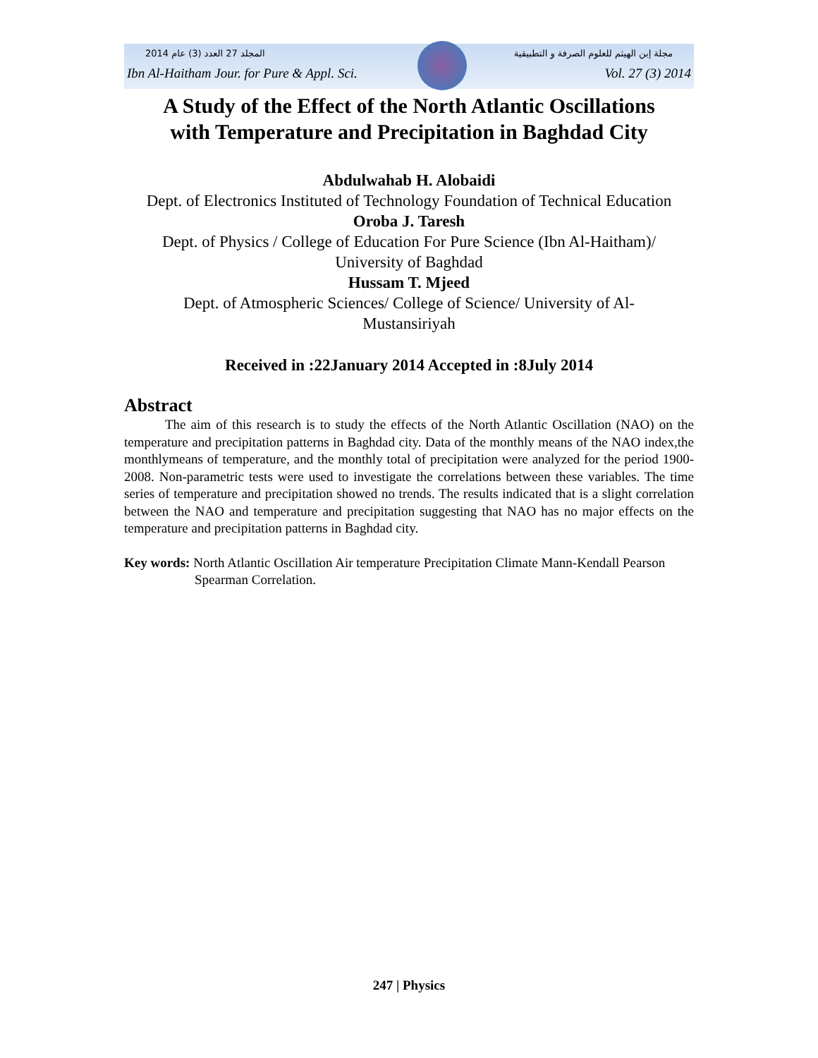المجلد 27 العدد (3) عام 2014 مجلة إبن الهيثم للعلوم الصرفة و التطبيقية
Ibn Al-Haitham Jour. for Pure & Appl. Sci. Vol. 27 (3) 2014
A Study of the Effect of the North Atlantic Oscillations
with Temperature and Precipitation in Baghdad City
Abdulwahab H. Alobaidi
Dept. of Electronics Instituted of Technology Foundation of Technical Education
Oroba J. Taresh
Dept. of Physics / College of Education For Pure Science (Ibn Al-Haitham)/ University of Baghdad
Hussam T. Mjeed
Dept. of Atmospheric Sciences/ College of Science/ University of Al-Mustansiriyah
Received in :22January 2014 Accepted in :8July 2014
Abstract
The aim of this research is to study the effects of the North Atlantic Oscillation (NAO) on the temperature and precipitation patterns in Baghdad city. Data of the monthly means of the NAO index,the monthlymeans of temperature, and the monthly total of precipitation were analyzed for the period 1900-2008. Non-parametric tests were used to investigate the correlations between these variables. The time series of temperature and precipitation showed no trends. The results indicated that is a slight correlation between the NAO and temperature and precipitation suggesting that NAO has no major effects on the temperature and precipitation patterns in Baghdad city.
Key words: North Atlantic Oscillation Air temperature Precipitation Climate Mann-Kendall Pearson Spearman Correlation.
247 | Physics